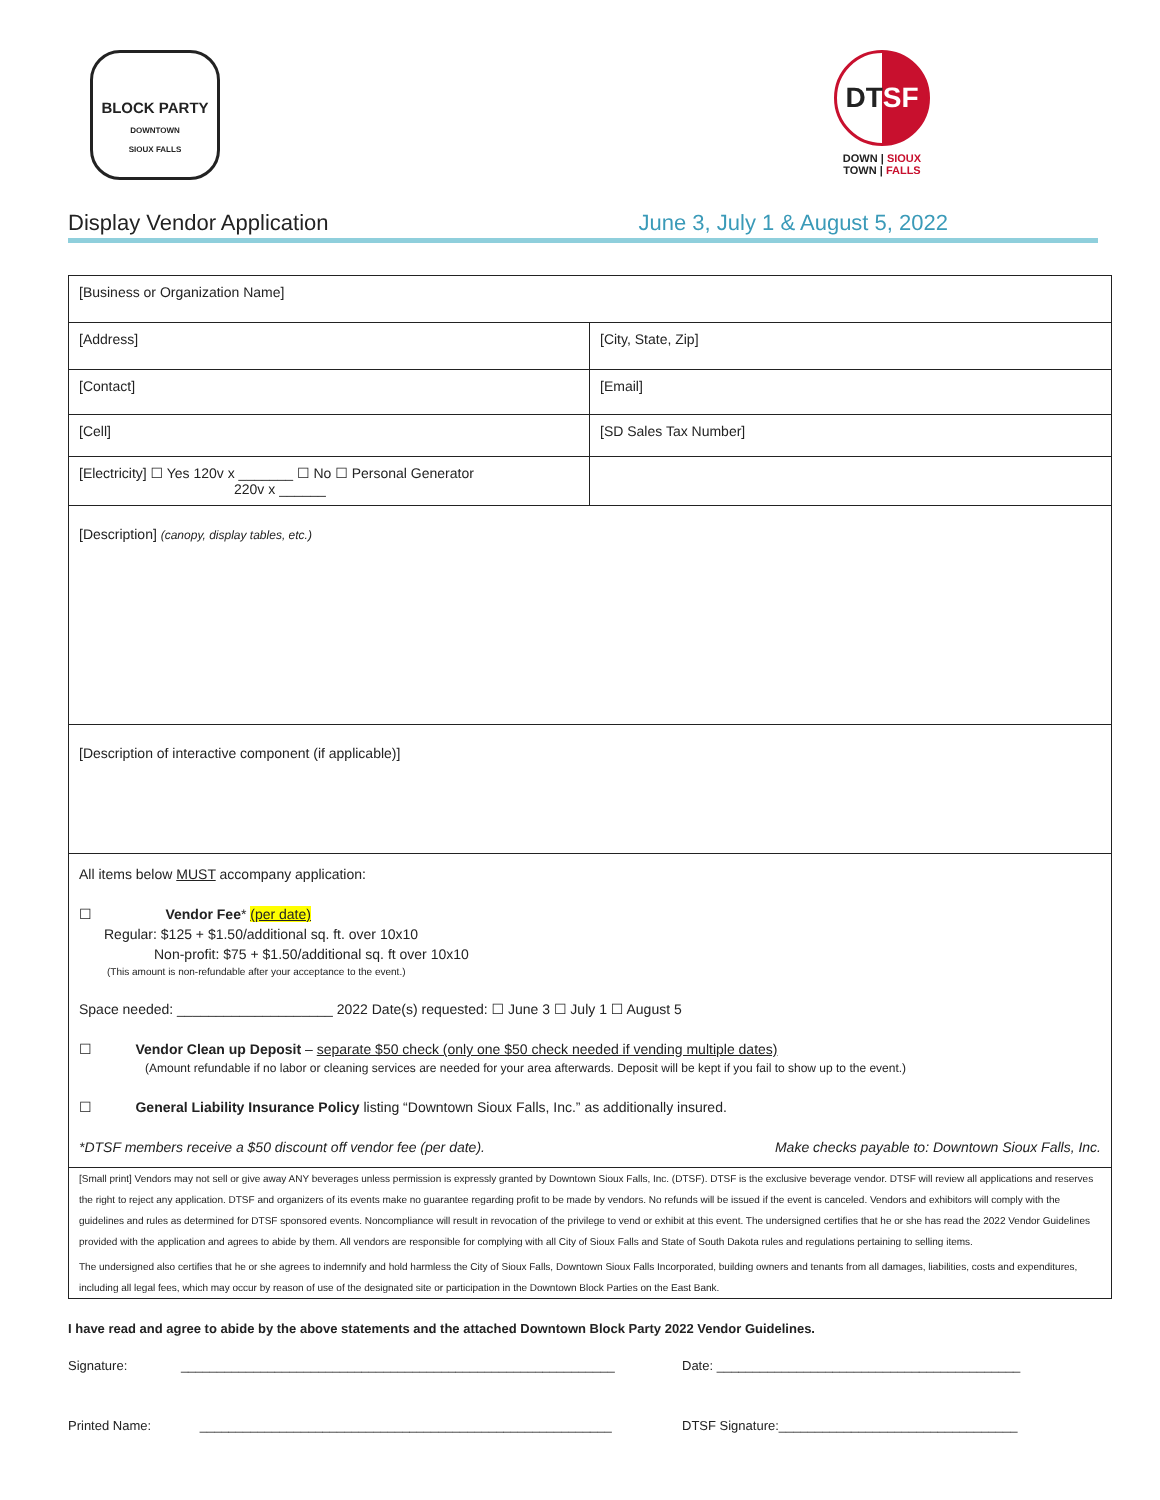BLOCK PARTY
DOWNTOWN
SIOUX FALLS
DTSF
DOWN | SIOUX
TOWN | FALLS
Display Vendor Application June 3, July 1 & August 5, 2022
| [Business or Organization Name] | |
| [Address] | [City, State, Zip] |
| [Contact] | [Email] |
| [Cell] | [SD Sales Tax Number] |
| [Electricity] ☐ Yes 120v x _______ ☐ No ☐ Personal Generator 220v x ______ | |
| [Description] (canopy, display tables, etc.) | |
| [Description of interactive component (if applicable)] | |
| All items below MUST accompany application: ☐ Vendor Fee * (per date) Regular: $125 + $1.50/additional sq. ft. over 10x10 Non-profit: $75 + $1.50/additional sq. ft over 10x10 (This amount is non-refundable after your acceptance to the event.) Space needed: ____________________ 2022 Date(s) requested: ☐ June 3 ☐ July 1 ☐ August 5 ☐ Vendor Clean up Deposit – separate $50 check (only one $50 check needed if vending multiple dates) (Amount refundable if no labor or cleaning services are needed for your area afterwards. Deposit will be kept if you fail to show up to the event.) ☐ General Liability Insurance Policy listing “Downtown Sioux Falls, Inc.” as additionally insured. *DTSF members receive a $50 discount off vendor fee (per date). Make checks payable to: Downtown Sioux Falls, Inc. | |
| [Small print] Vendors may not sell or give away ANY beverages unless permission is expressly granted by Downtown Sioux Falls, Inc. (DTSF). DTSF is the exclusive beverage vendor. DTSF will review all applications and reserves the right to reject any application. DTSF and organizers of its events make no guarantee regarding profit to be made by vendors. No refunds will be issued if the event is canceled. Vendors and exhibitors will comply with the guidelines and rules as determined for DTSF sponsored events. Noncompliance will result in revocation of the privilege to vend or exhibit at this event. The undersigned certifies that he or she has read the 2022 Vendor Guidelines provided with the application and agrees to abide by them. All vendors are responsible for complying with all City of Sioux Falls and State of South Dakota rules and regulations pertaining to selling items. The undersigned also certifies that he or she agrees to indemnify and hold harmless the City of Sioux Falls, Downtown Sioux Falls Incorporated, building owners and tenants from all damages, liabilities, costs and expenditures, including all legal fees, which may occur by reason of use of the designated site or participation in the Downtown Block Parties on the East Bank. | |
I have read and agree to abide by the above statements and the attached Downtown Block Party 2022 Vendor Guidelines.
Signature: ____________________________________________________________ Date: __________________________________________
Printed Name: _________________________________________________________ DTSF Signature:_________________________________